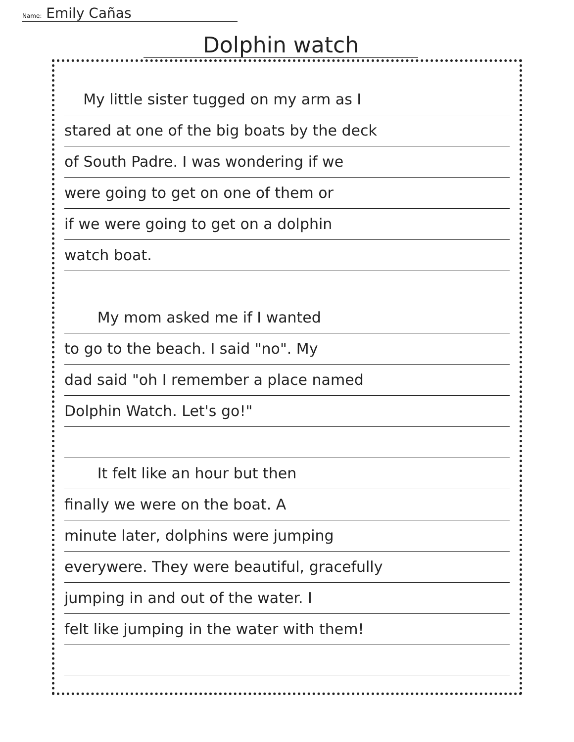Name: Emily Cañas
Dolphin watch
My little sister tugged on my arm as I
stared at one of the big boats by the deck
of South Padre. I was wondering if we
were going to get on one of them or
if we were going to get on a dolphin
watch boat.
My mom asked me if I wanted
to go to the beach. I said "no". My
dad said "oh I remember a place named
Dolphin Watch. Let's go!"
It felt like an hour but then
finally we were on the boat. A
minute later, dolphins were jumping
everywere. They were beautiful, gracefully
jumping in and out of the water. I
felt like jumping in the water with them!